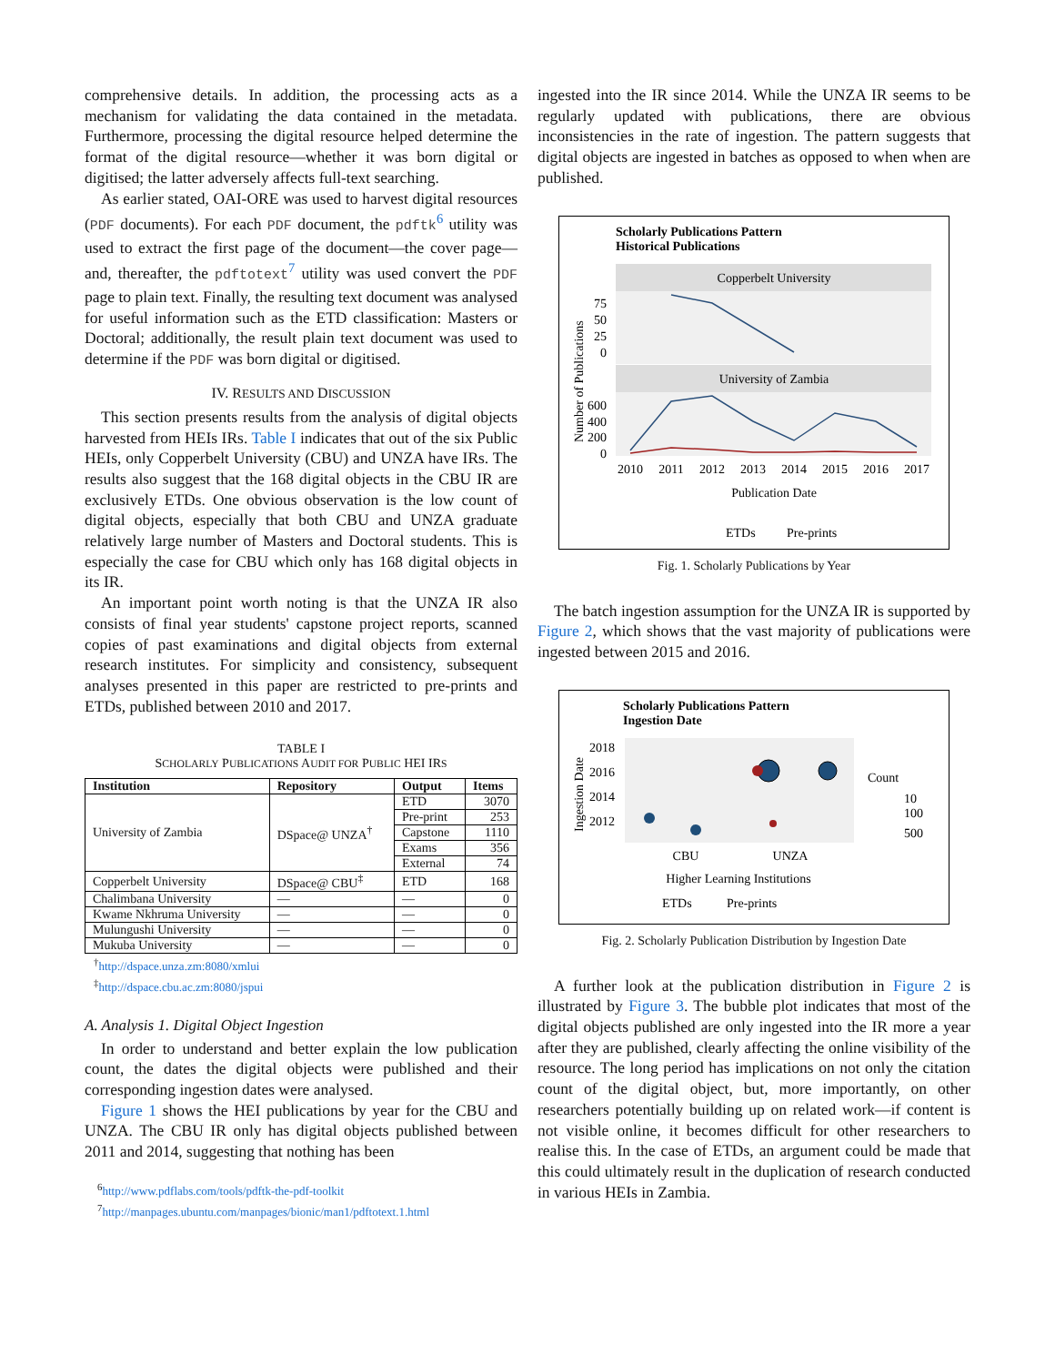comprehensive details. In addition, the processing acts as a mechanism for validating the data contained in the metadata. Furthermore, processing the digital resource helped determine the format of the digital resource—whether it was born digital or digitised; the latter adversely affects full-text searching.
As earlier stated, OAI-ORE was used to harvest digital resources (PDF documents). For each PDF document, the pdftk<sup>6</sup> utility was used to extract the first page of the document—the cover page—and, thereafter, the pdftotext<sup>7</sup> utility was used convert the PDF page to plain text. Finally, the resulting text document was analysed for useful information such as the ETD classification: Masters or Doctoral; additionally, the result plain text document was used to determine if the PDF was born digital or digitised.
IV. RESULTS AND DISCUSSION
This section presents results from the analysis of digital objects harvested from HEIs IRs. Table I indicates that out of the six Public HEIs, only Copperbelt University (CBU) and UNZA have IRs. The results also suggest that the 168 digital objects in the CBU IR are exclusively ETDs. One obvious observation is the low count of digital objects, especially that both CBU and UNZA graduate relatively large number of Masters and Doctoral students. This is especially the case for CBU which only has 168 digital objects in its IR.
An important point worth noting is that the UNZA IR also consists of final year students' capstone project reports, scanned copies of past examinations and digital objects from external research institutes. For simplicity and consistency, subsequent analyses presented in this paper are restricted to pre-prints and ETDs, published between 2010 and 2017.
TABLE I
SCHOLARLY PUBLICATIONS AUDIT FOR PUBLIC HEI IRS
| Institution | Repository | Output | Items |
| --- | --- | --- | --- |
| University of Zambia | DSpace@ UNZA<sup>†</sup> | ETD | 3070 |
| | | Pre-print | 253 |
| | | Capstone | 1110 |
| | | Exams | 356 |
| | | External | 74 |
| Copperbelt University | DSpace@ CBU<sup>‡</sup> | ETD | 168 |
| Chalimbana University | — | — | 0 |
| Kwame Nkhruma University | — | — | 0 |
| Mulungushi University | — | — | 0 |
| Mukuba University | — | — | 0 |
<sup>†</sup> http://dspace.unza.zm:8080/xmlui
<sup>‡</sup> http://dspace.cbu.ac.zm:8080/jspui
A. Analysis 1. Digital Object Ingestion
In order to understand and better explain the low publication count, the dates the digital objects were published and their corresponding ingestion dates were analysed.
Figure 1 shows the HEI publications by year for the CBU and UNZA. The CBU IR only has digital objects published between 2011 and 2014, suggesting that nothing has been
<sup>6</sup> http://www.pdflabs.com/tools/pdftk-the-pdf-toolkit
<sup>7</sup> http://manpages.ubuntu.com/manpages/bionic/man1/pdftotext.1.html
ingested into the IR since 2014. While the UNZA IR seems to be regularly updated with publications, there are obvious inconsistencies in the rate of ingestion. The pattern suggests that digital objects are ingested in batches as opposed to when when are published.
Scholarly Publications Pattern
Historical Publications
Copperbelt University
75
50
25
0
University of Zambia
600
400
200
0
2010
2011
2012
2013
2014
2015
2016
2017
Publication Date
Number of Publications
ETDs
Pre-prints
Fig. 1. Scholarly Publications by Year
The batch ingestion assumption for the UNZA IR is supported by Figure 2, which shows that the vast majority of publications were ingested between 2015 and 2016.
Scholarly Publications Pattern
Ingestion Date
2018
2016
2014
2012
CBU
UNZA
Higher Learning Institutions
Ingestion Date
Count
10
100
500
ETDs
Pre-prints
Fig. 2. Scholarly Publication Distribution by Ingestion Date
A further look at the publication distribution in Figure 2 is illustrated by Figure 3. The bubble plot indicates that most of the digital objects published are only ingested into the IR more a year after they are published, clearly affecting the online visibility of the resource. The long period has implications on not only the citation count of the digital object, but, more importantly, on other researchers potentially building up on related work—if content is not visible online, it becomes difficult for other researchers to realise this. In the case of ETDs, an argument could be made that this could ultimately result in the duplication of research conducted in various HEIs in Zambia.